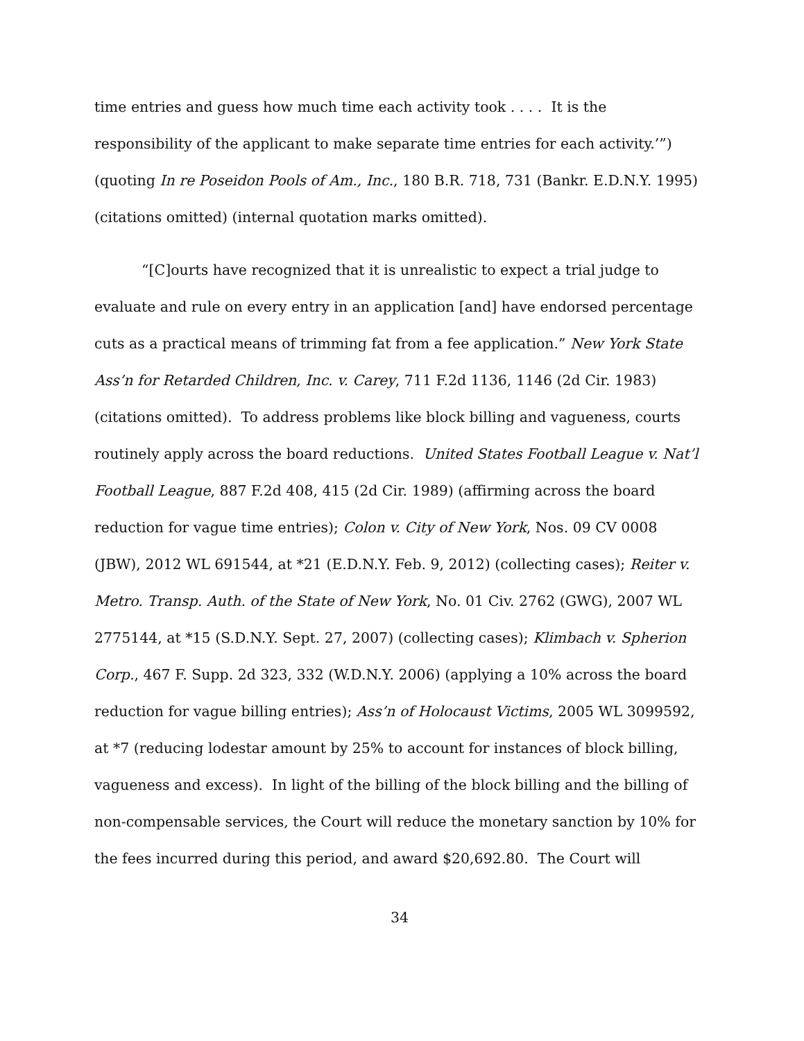time entries and guess how much time each activity took . . . . It is the responsibility of the applicant to make separate time entries for each activity.’”) (quoting In re Poseidon Pools of Am., Inc., 180 B.R. 718, 731 (Bankr. E.D.N.Y. 1995) (citations omitted) (internal quotation marks omitted).
“[C]ourts have recognized that it is unrealistic to expect a trial judge to evaluate and rule on every entry in an application [and] have endorsed percentage cuts as a practical means of trimming fat from a fee application.” New York State Ass’n for Retarded Children, Inc. v. Carey, 711 F.2d 1136, 1146 (2d Cir. 1983) (citations omitted). To address problems like block billing and vagueness, courts routinely apply across the board reductions. United States Football League v. Nat’l Football League, 887 F.2d 408, 415 (2d Cir. 1989) (affirming across the board reduction for vague time entries); Colon v. City of New York, Nos. 09 CV 0008 (JBW), 2012 WL 691544, at *21 (E.D.N.Y. Feb. 9, 2012) (collecting cases); Reiter v. Metro. Transp. Auth. of the State of New York, No. 01 Civ. 2762 (GWG), 2007 WL 2775144, at *15 (S.D.N.Y. Sept. 27, 2007) (collecting cases); Klimbach v. Spherion Corp., 467 F. Supp. 2d 323, 332 (W.D.N.Y. 2006) (applying a 10% across the board reduction for vague billing entries); Ass’n of Holocaust Victims, 2005 WL 3099592, at *7 (reducing lodestar amount by 25% to account for instances of block billing, vagueness and excess). In light of the billing of the block billing and the billing of non-compensable services, the Court will reduce the monetary sanction by 10% for the fees incurred during this period, and award $20,692.80. The Court will
34